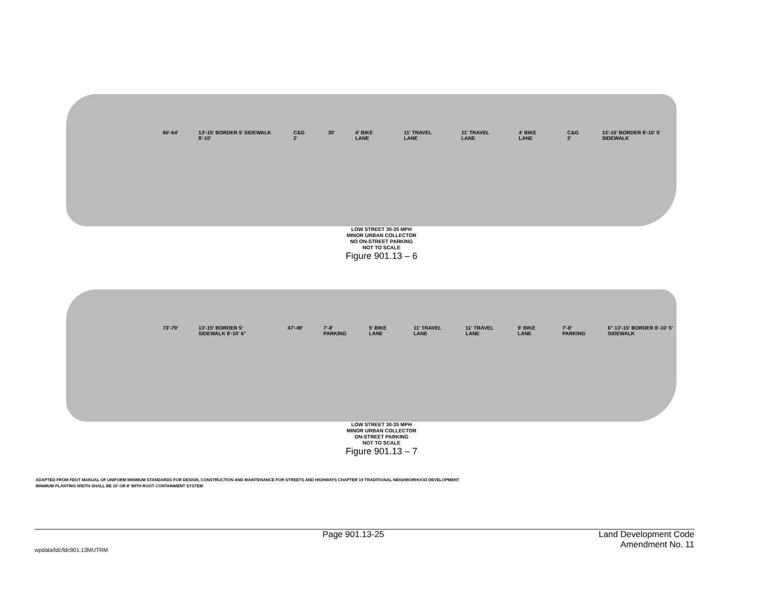60'-64' 13'-15' BORDER 5' SIDEWALK 8'-10' C&G 2' 30' 4' BIKE LANE 11' TRAVEL LANE 11' TRAVEL LANE 4' BIKE LANE C&G 2' 13'-15' BORDER 8'-10' 5' SIDEWALK
LOW STREET 30-35 MPH
MINOR URBAN COLLECTOR
NO ON-STREET PARKING
NOT TO SCALE
Figure 901.13 – 6
73'-79' 13'-15' BORDER 5' SIDEWALK 8'-10' 6" 47'-49' 7'-8' PARKING 5' BIKE LANE 11' TRAVEL LANE 11' TRAVEL LANE 5' BIKE LANE 7'-8' PARKING 6" 13'-15' BORDER 8'-10' 5' SIDEWALK
LOW STREET 30-35 MPH
MINOR URBAN COLLECTOR
ON-STREET PARKING
NOT TO SCALE
Figure 901.13 – 7
ADAPTED FROM FDOT MANUAL OF UNIFORM MINIMUM STANDARDS FOR DESIGN, CONSTRUCTION AND MAINTENANCE FOR STREETS AND HIGHWAYS CHAPTER 19 TRADITIONAL NEIGHBORHOOD DEVELOPMENT
MINIMUM PLANTING WIDTH SHALL BE 10' OR 8' WITH ROOT CONTAINMENT SYSTEM
wpdata/ldc/ldc901.13MUTRM Page 901.13-25 Land Development Code
Amendment No. 11